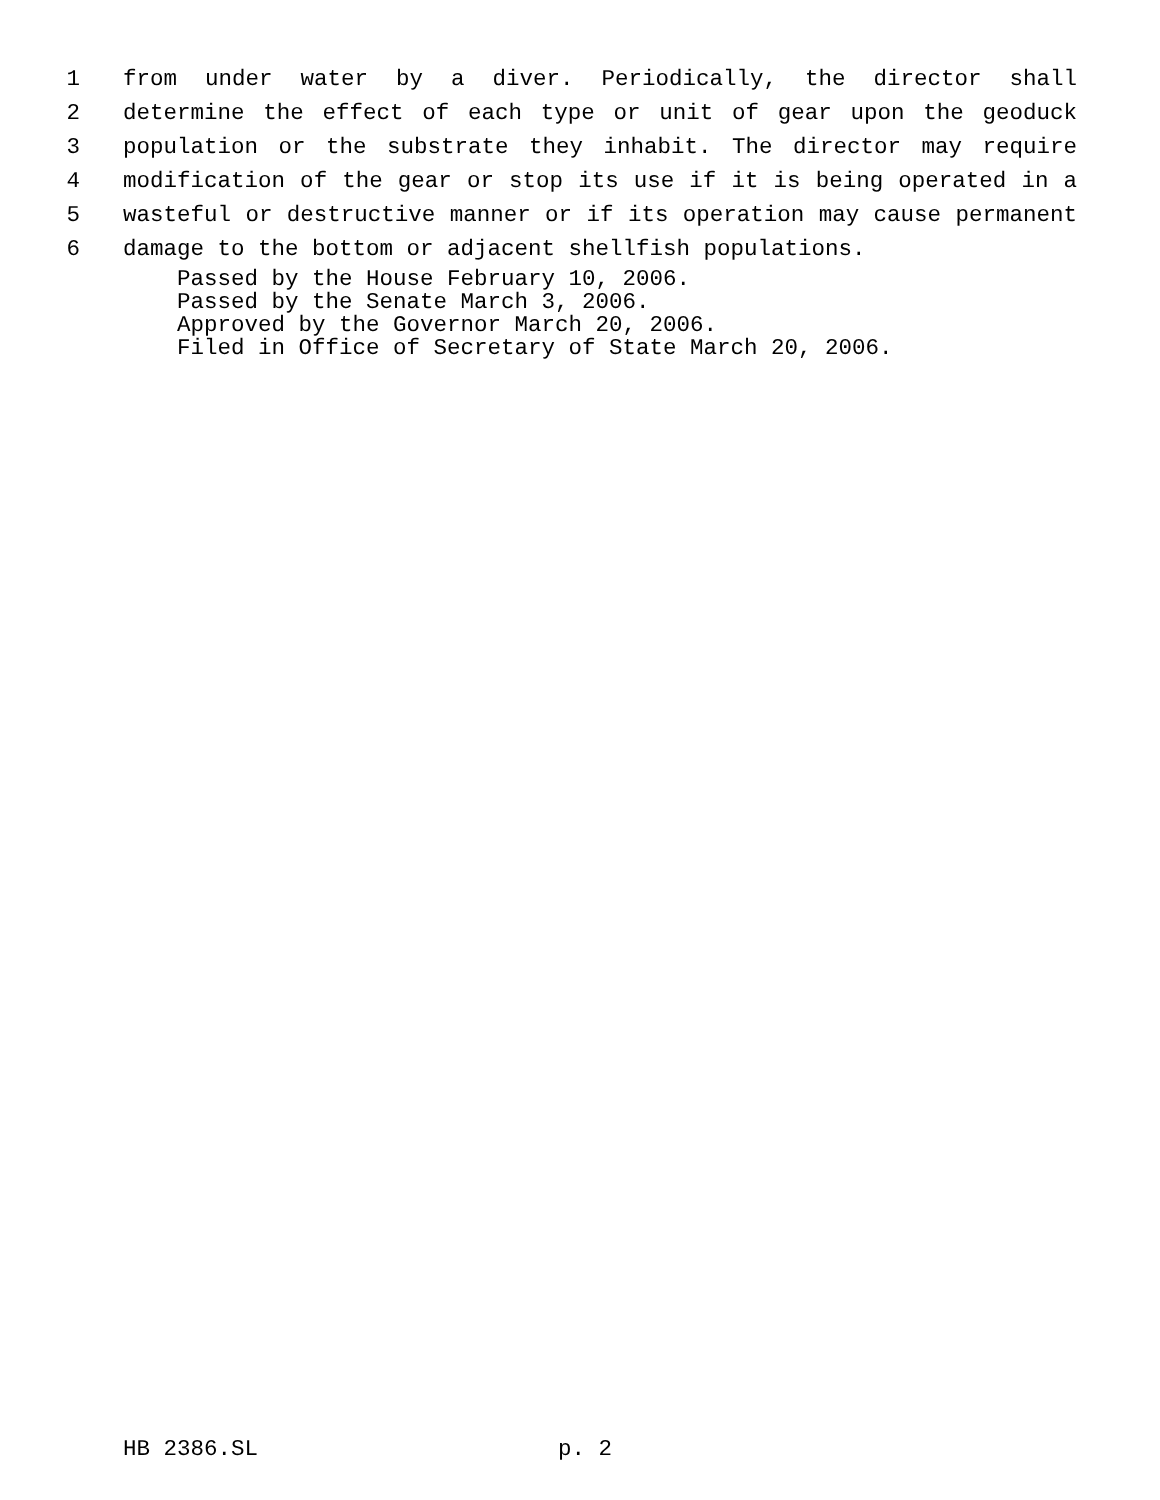1 from under water by a diver. Periodically, the director shall
2 determine the effect of each type or unit of gear upon the geoduck
3 population or the substrate they inhabit. The director may require
4 modification of the gear or stop its use if it is being operated in a
5 wasteful or destructive manner or if its operation may cause permanent
6 damage to the bottom or adjacent shellfish populations.
Passed by the House February 10, 2006.
Passed by the Senate March 3, 2006.
Approved by the Governor March 20, 2006.
Filed in Office of Secretary of State March 20, 2006.
HB 2386.SL p. 2